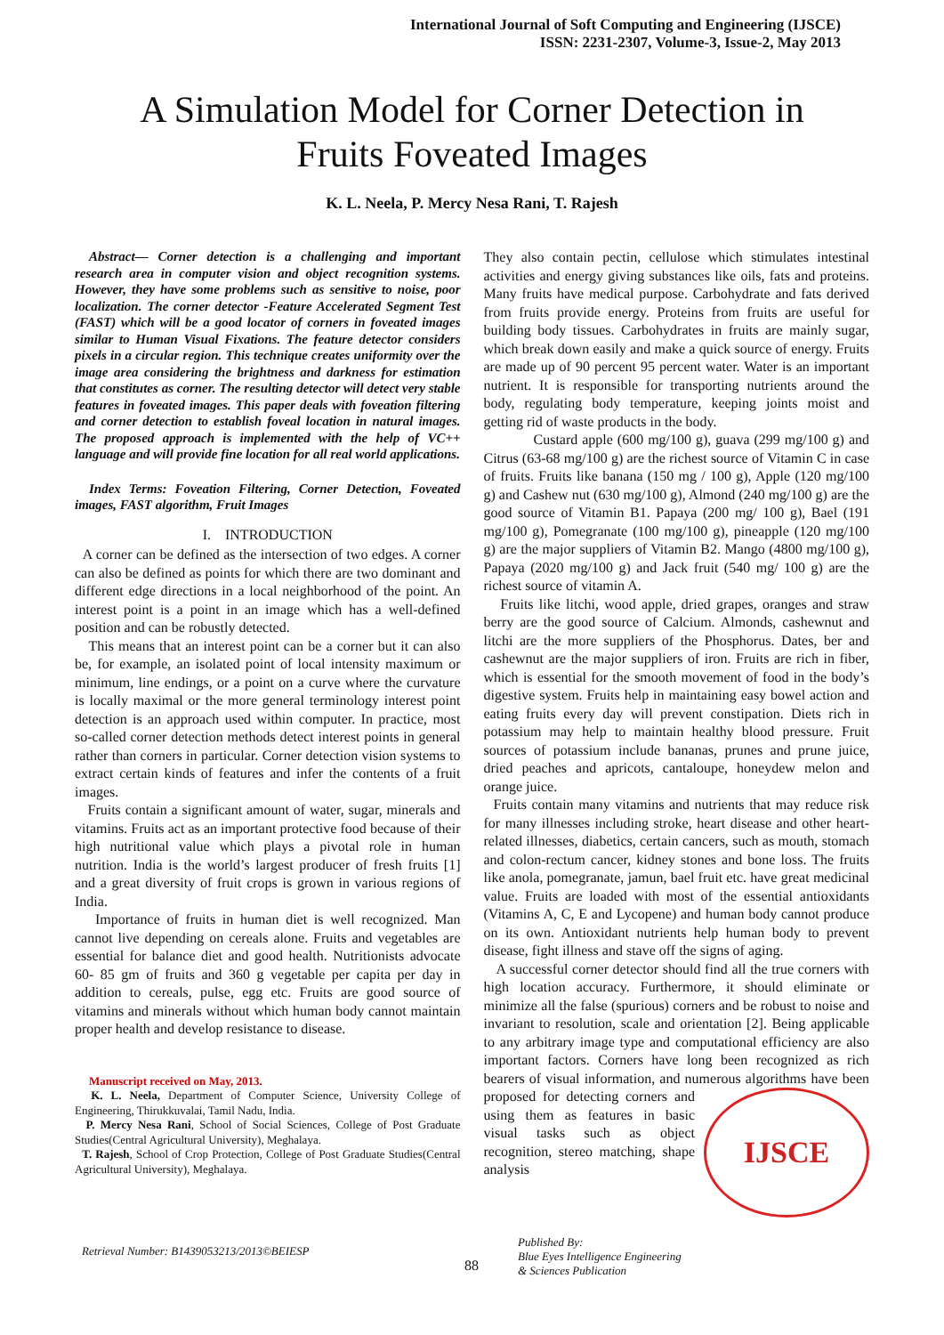International Journal of Soft Computing and Engineering (IJSCE)
ISSN: 2231-2307, Volume-3, Issue-2, May 2013
A Simulation Model for Corner Detection in
Fruits Foveated Images
K. L. Neela, P. Mercy Nesa Rani, T. Rajesh
Abstract— Corner detection is a challenging and important research area in computer vision and object recognition systems. However, they have some problems such as sensitive to noise, poor localization. The corner detector -Feature Accelerated Segment Test (FAST) which will be a good locator of corners in foveated images similar to Human Visual Fixations. The feature detector considers pixels in a circular region. This technique creates uniformity over the image area considering the brightness and darkness for estimation that constitutes as corner. The resulting detector will detect very stable features in foveated images. This paper deals with foveation filtering and corner detection to establish foveal location in natural images. The proposed approach is implemented with the help of VC++ language and will provide fine location for all real world applications.
Index Terms: Foveation Filtering, Corner Detection, Foveated images, FAST algorithm, Fruit Images
I. INTRODUCTION
A corner can be defined as the intersection of two edges. A corner can also be defined as points for which there are two dominant and different edge directions in a local neighborhood of the point. An interest point is a point in an image which has a well-defined position and can be robustly detected.
This means that an interest point can be a corner but it can also be, for example, an isolated point of local intensity maximum or minimum, line endings, or a point on a curve where the curvature is locally maximal or the more general terminology interest point detection is an approach used within computer. In practice, most so-called corner detection methods detect interest points in general rather than corners in particular. Corner detection vision systems to extract certain kinds of features and infer the contents of a fruit images.
Fruits contain a significant amount of water, sugar, minerals and vitamins. Fruits act as an important protective food because of their high nutritional value which plays a pivotal role in human nutrition. India is the world’s largest producer of fresh fruits [1] and a great diversity of fruit crops is grown in various regions of India.
Importance of fruits in human diet is well recognized. Man cannot live depending on cereals alone. Fruits and vegetables are essential for balance diet and good health. Nutritionists advocate 60- 85 gm of fruits and 360 g vegetable per capita per day in addition to cereals, pulse, egg etc. Fruits are good source of vitamins and minerals without which human body cannot maintain proper health and develop resistance to disease.
Manuscript received on May, 2013.
K. L. Neela, Department of Computer Science, University College of Engineering, Thirukkuvalai, Tamil Nadu, India.
P. Mercy Nesa Rani, School of Social Sciences, College of Post Graduate Studies(Central Agricultural University), Meghalaya.
T. Rajesh, School of Crop Protection, College of Post Graduate Studies(Central Agricultural University), Meghalaya.
They also contain pectin, cellulose which stimulates intestinal activities and energy giving substances like oils, fats and proteins. Many fruits have medical purpose. Carbohydrate and fats derived from fruits provide energy. Proteins from fruits are useful for building body tissues. Carbohydrates in fruits are mainly sugar, which break down easily and make a quick source of energy. Fruits are made up of 90 percent 95 percent water. Water is an important nutrient. It is responsible for transporting nutrients around the body, regulating body temperature, keeping joints moist and getting rid of waste products in the body.
Custard apple (600 mg/100 g), guava (299 mg/100 g) and Citrus (63-68 mg/100 g) are the richest source of Vitamin C in case of fruits. Fruits like banana (150 mg / 100 g), Apple (120 mg/100 g) and Cashew nut (630 mg/100 g), Almond (240 mg/100 g) are the good source of Vitamin B1. Papaya (200 mg/ 100 g), Bael (191 mg/100 g), Pomegranate (100 mg/100 g), pineapple (120 mg/100 g) are the major suppliers of Vitamin B2. Mango (4800 mg/100 g), Papaya (2020 mg/100 g) and Jack fruit (540 mg/ 100 g) are the richest source of vitamin A.
Fruits like litchi, wood apple, dried grapes, oranges and straw berry are the good source of Calcium. Almonds, cashewnut and litchi are the more suppliers of the Phosphorus. Dates, ber and cashewnut are the major suppliers of iron. Fruits are rich in fiber, which is essential for the smooth movement of food in the body’s digestive system. Fruits help in maintaining easy bowel action and eating fruits every day will prevent constipation. Diets rich in potassium may help to maintain healthy blood pressure. Fruit sources of potassium include bananas, prunes and prune juice, dried peaches and apricots, cantaloupe, honeydew melon and orange juice.
Fruits contain many vitamins and nutrients that may reduce risk for many illnesses including stroke, heart disease and other heart-related illnesses, diabetics, certain cancers, such as mouth, stomach and colon-rectum cancer, kidney stones and bone loss. The fruits like anola, pomegranate, jamun, bael fruit etc. have great medicinal value. Fruits are loaded with most of the essential antioxidants (Vitamins A, C, E and Lycopene) and human body cannot produce on its own. Antioxidant nutrients help human body to prevent disease, fight illness and stave off the signs of aging.
A successful corner detector should find all the true corners with high location accuracy. Furthermore, it should eliminate or minimize all the false (spurious) corners and be robust to noise and invariant to resolution, scale and orientation [2]. Being applicable to any arbitrary image type and computational efficiency are also important factors. Corners have long been recognized as rich bearers of visual information, and numerous algorithms have been proposed IJSCE for detecting corners and using them as features in basic visual tasks such as object recognition, stereo matching, shape analysis
Retrieval Number: B1439053213/2013©BEIESP
88
Published By:
Blue Eyes Intelligence Engineering
& Sciences Publication